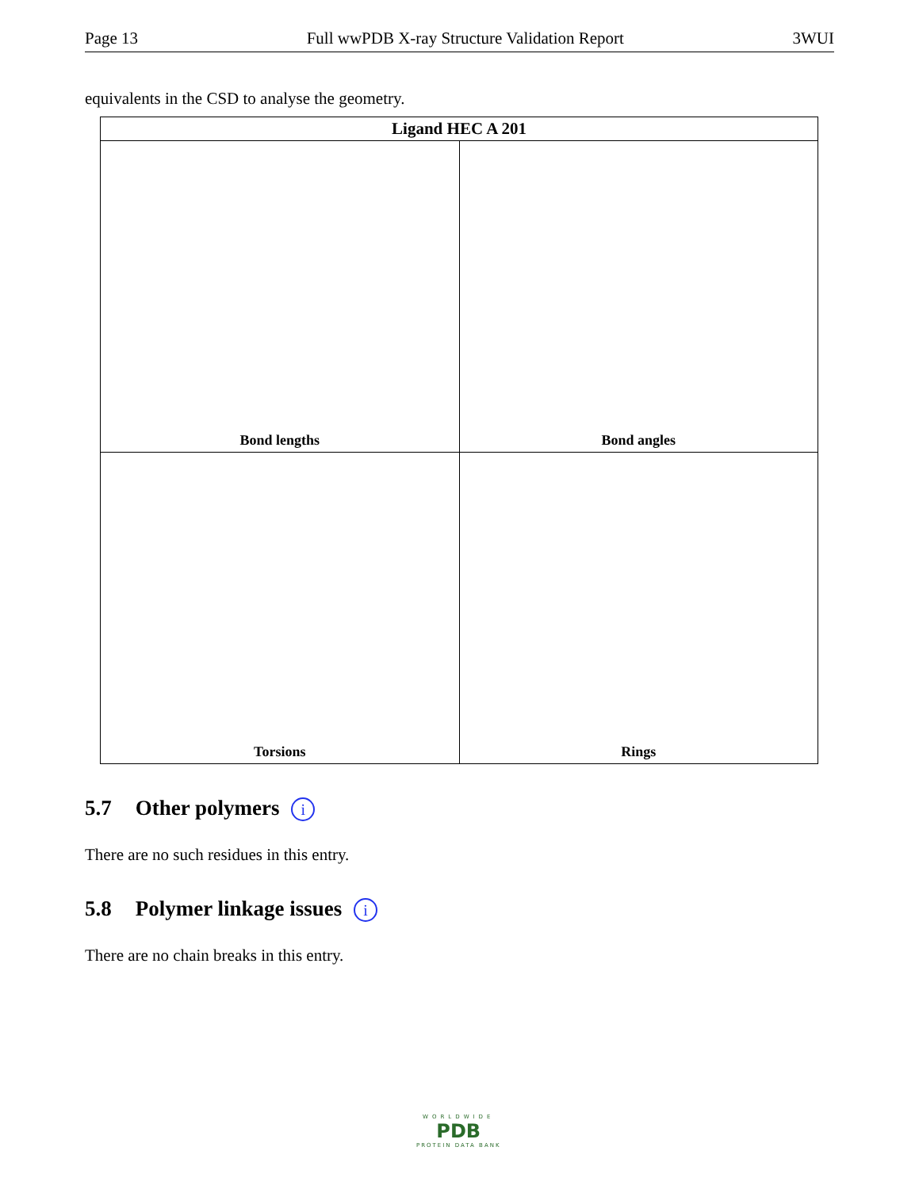Page 13 Full wwPDB X-ray Structure Validation Report 3WUI
equivalents in the CSD to analyse the geometry.
| Ligand HEC A 201 | |
| --- | --- |
| Bond lengths | Bond angles |
| Torsions | Rings |
5.7 Other polymers i
There are no such residues in this entry.
5.8 Polymer linkage issues i
There are no chain breaks in this entry.
WORLDWIDE
PDB
PROTEIN DATA BANK